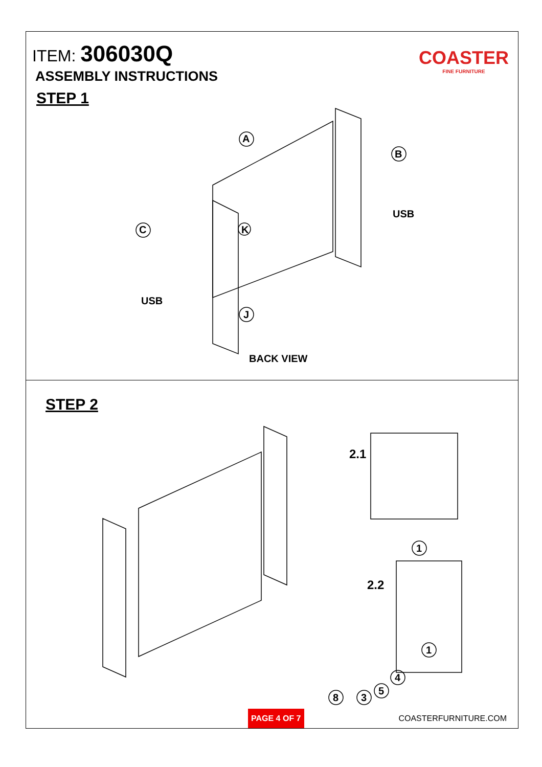ITEM: 306030Q
ASSEMBLY INSTRUCTIONS
STEP 1
COASTER
FINE FURNITURE
A
B
C K
J
USB
USB
BACK VIEW
STEP 2
2.1
2.2
1
1
4
5
3 8
PAGE 4 OF 7
COASTERFURNITURE.COM